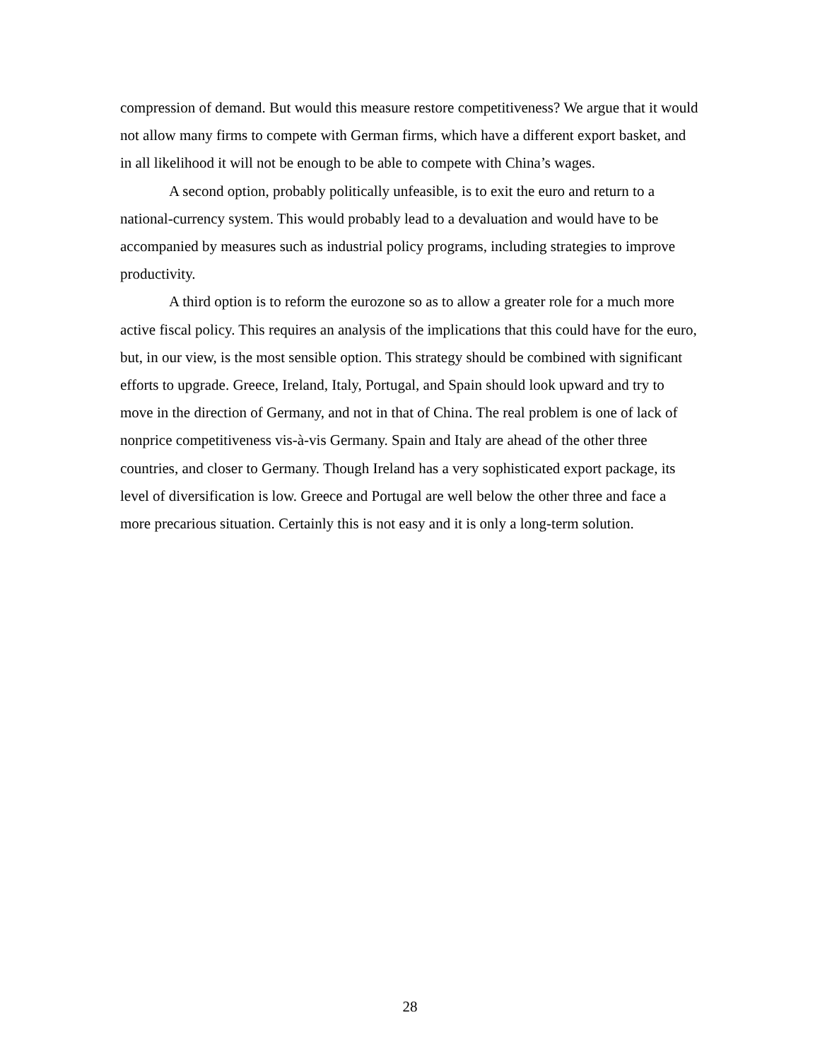compression of demand. But would this measure restore competitiveness? We argue that it would not allow many firms to compete with German firms, which have a different export basket, and in all likelihood it will not be enough to be able to compete with China’s wages.
A second option, probably politically unfeasible, is to exit the euro and return to a national-currency system. This would probably lead to a devaluation and would have to be accompanied by measures such as industrial policy programs, including strategies to improve productivity.
A third option is to reform the eurozone so as to allow a greater role for a much more active fiscal policy. This requires an analysis of the implications that this could have for the euro, but, in our view, is the most sensible option. This strategy should be combined with significant efforts to upgrade. Greece, Ireland, Italy, Portugal, and Spain should look upward and try to move in the direction of Germany, and not in that of China. The real problem is one of lack of nonprice competitiveness vis-à-vis Germany. Spain and Italy are ahead of the other three countries, and closer to Germany. Though Ireland has a very sophisticated export package, its level of diversification is low. Greece and Portugal are well below the other three and face a more precarious situation. Certainly this is not easy and it is only a long-term solution.
28